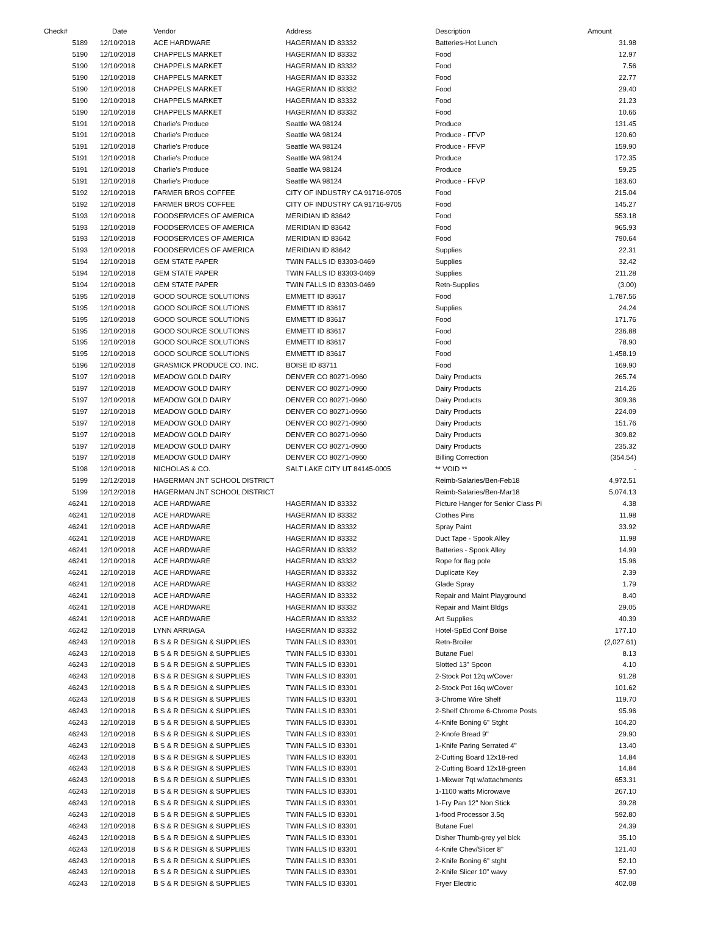| Check# | Date | Vendor | Address | Description | Amount |
| --- | --- | --- | --- | --- | --- |
| 5189 | 12/10/2018 | ACE HARDWARE | HAGERMAN ID 83332 | Batteries-Hot Lunch | 31.98 |
| 5190 | 12/10/2018 | CHAPPELS MARKET | HAGERMAN ID 83332 | Food | 12.97 |
| 5190 | 12/10/2018 | CHAPPELS MARKET | HAGERMAN ID 83332 | Food | 7.56 |
| 5190 | 12/10/2018 | CHAPPELS MARKET | HAGERMAN ID 83332 | Food | 22.77 |
| 5190 | 12/10/2018 | CHAPPELS MARKET | HAGERMAN ID 83332 | Food | 29.40 |
| 5190 | 12/10/2018 | CHAPPELS MARKET | HAGERMAN ID 83332 | Food | 21.23 |
| 5190 | 12/10/2018 | CHAPPELS MARKET | HAGERMAN ID 83332 | Food | 10.66 |
| 5191 | 12/10/2018 | Charlie's Produce | Seattle WA 98124 | Produce | 131.45 |
| 5191 | 12/10/2018 | Charlie's Produce | Seattle WA 98124 | Produce - FFVP | 120.60 |
| 5191 | 12/10/2018 | Charlie's Produce | Seattle WA 98124 | Produce - FFVP | 159.90 |
| 5191 | 12/10/2018 | Charlie's Produce | Seattle WA 98124 | Produce | 172.35 |
| 5191 | 12/10/2018 | Charlie's Produce | Seattle WA 98124 | Produce | 59.25 |
| 5191 | 12/10/2018 | Charlie's Produce | Seattle WA 98124 | Produce - FFVP | 183.60 |
| 5192 | 12/10/2018 | FARMER BROS COFFEE | CITY OF INDUSTRY CA 91716-9705 | Food | 215.04 |
| 5192 | 12/10/2018 | FARMER BROS COFFEE | CITY OF INDUSTRY CA 91716-9705 | Food | 145.27 |
| 5193 | 12/10/2018 | FOODSERVICES OF AMERICA | MERIDIAN ID 83642 | Food | 553.18 |
| 5193 | 12/10/2018 | FOODSERVICES OF AMERICA | MERIDIAN ID 83642 | Food | 965.93 |
| 5193 | 12/10/2018 | FOODSERVICES OF AMERICA | MERIDIAN ID 83642 | Food | 790.64 |
| 5193 | 12/10/2018 | FOODSERVICES OF AMERICA | MERIDIAN ID 83642 | Supplies | 22.31 |
| 5194 | 12/10/2018 | GEM STATE PAPER | TWIN FALLS ID 83303-0469 | Supplies | 32.42 |
| 5194 | 12/10/2018 | GEM STATE PAPER | TWIN FALLS ID 83303-0469 | Supplies | 211.28 |
| 5194 | 12/10/2018 | GEM STATE PAPER | TWIN FALLS ID 83303-0469 | Retn-Supplies | (3.00) |
| 5195 | 12/10/2018 | GOOD SOURCE SOLUTIONS | EMMETT ID 83617 | Food | 1,787.56 |
| 5195 | 12/10/2018 | GOOD SOURCE SOLUTIONS | EMMETT ID 83617 | Supplies | 24.24 |
| 5195 | 12/10/2018 | GOOD SOURCE SOLUTIONS | EMMETT ID 83617 | Food | 171.76 |
| 5195 | 12/10/2018 | GOOD SOURCE SOLUTIONS | EMMETT ID 83617 | Food | 236.88 |
| 5195 | 12/10/2018 | GOOD SOURCE SOLUTIONS | EMMETT ID 83617 | Food | 78.90 |
| 5195 | 12/10/2018 | GOOD SOURCE SOLUTIONS | EMMETT ID 83617 | Food | 1,458.19 |
| 5196 | 12/10/2018 | GRASMICK PRODUCE CO. INC. | BOISE ID 83711 | Food | 169.90 |
| 5197 | 12/10/2018 | MEADOW GOLD DAIRY | DENVER CO 80271-0960 | Dairy Products | 265.74 |
| 5197 | 12/10/2018 | MEADOW GOLD DAIRY | DENVER CO 80271-0960 | Dairy Products | 214.26 |
| 5197 | 12/10/2018 | MEADOW GOLD DAIRY | DENVER CO 80271-0960 | Dairy Products | 309.36 |
| 5197 | 12/10/2018 | MEADOW GOLD DAIRY | DENVER CO 80271-0960 | Dairy Products | 224.09 |
| 5197 | 12/10/2018 | MEADOW GOLD DAIRY | DENVER CO 80271-0960 | Dairy Products | 151.76 |
| 5197 | 12/10/2018 | MEADOW GOLD DAIRY | DENVER CO 80271-0960 | Dairy Products | 309.82 |
| 5197 | 12/10/2018 | MEADOW GOLD DAIRY | DENVER CO 80271-0960 | Dairy Products | 235.32 |
| 5197 | 12/10/2018 | MEADOW GOLD DAIRY | DENVER CO 80271-0960 | Billing Correction | (354.54) |
| 5198 | 12/10/2018 | NICHOLAS & CO. | SALT LAKE CITY UT 84145-0005 | ** VOID ** | - |
| 5199 | 12/12/2018 | HAGERMAN JNT SCHOOL DISTRICT | | Reimb-Salaries/Ben-Feb18 | 4,972.51 |
| 5199 | 12/12/2018 | HAGERMAN JNT SCHOOL DISTRICT | | Reimb-Salaries/Ben-Mar18 | 5,074.13 |
| 46241 | 12/10/2018 | ACE HARDWARE | HAGERMAN ID 83332 | Picture Hanger for Senior Class Pi | 4.38 |
| 46241 | 12/10/2018 | ACE HARDWARE | HAGERMAN ID 83332 | Clothes Pins | 11.98 |
| 46241 | 12/10/2018 | ACE HARDWARE | HAGERMAN ID 83332 | Spray Paint | 33.92 |
| 46241 | 12/10/2018 | ACE HARDWARE | HAGERMAN ID 83332 | Duct Tape - Spook Alley | 11.98 |
| 46241 | 12/10/2018 | ACE HARDWARE | HAGERMAN ID 83332 | Batteries - Spook Alley | 14.99 |
| 46241 | 12/10/2018 | ACE HARDWARE | HAGERMAN ID 83332 | Rope for flag pole | 15.96 |
| 46241 | 12/10/2018 | ACE HARDWARE | HAGERMAN ID 83332 | Duplicate Key | 2.39 |
| 46241 | 12/10/2018 | ACE HARDWARE | HAGERMAN ID 83332 | Glade Spray | 1.79 |
| 46241 | 12/10/2018 | ACE HARDWARE | HAGERMAN ID 83332 | Repair and Maint Playground | 8.40 |
| 46241 | 12/10/2018 | ACE HARDWARE | HAGERMAN ID 83332 | Repair and Maint Bldgs | 29.05 |
| 46241 | 12/10/2018 | ACE HARDWARE | HAGERMAN ID 83332 | Art Supplies | 40.39 |
| 46242 | 12/10/2018 | LYNN ARRIAGA | HAGERMAN ID 83332 | Hotel-SpEd Conf Boise | 177.10 |
| 46243 | 12/10/2018 | B S & R DESIGN & SUPPLIES | TWIN FALLS ID 83301 | Retn-Broiler | (2,027.61) |
| 46243 | 12/10/2018 | B S & R DESIGN & SUPPLIES | TWIN FALLS ID 83301 | Butane Fuel | 8.13 |
| 46243 | 12/10/2018 | B S & R DESIGN & SUPPLIES | TWIN FALLS ID 83301 | Slotted 13" Spoon | 4.10 |
| 46243 | 12/10/2018 | B S & R DESIGN & SUPPLIES | TWIN FALLS ID 83301 | 2-Stock Pot 12q w/Cover | 91.28 |
| 46243 | 12/10/2018 | B S & R DESIGN & SUPPLIES | TWIN FALLS ID 83301 | 2-Stock Pot 16q w/Cover | 101.62 |
| 46243 | 12/10/2018 | B S & R DESIGN & SUPPLIES | TWIN FALLS ID 83301 | 3-Chrome Wire Shelf | 119.70 |
| 46243 | 12/10/2018 | B S & R DESIGN & SUPPLIES | TWIN FALLS ID 83301 | 2-Shelf Chrome 6-Chrome Posts | 95.96 |
| 46243 | 12/10/2018 | B S & R DESIGN & SUPPLIES | TWIN FALLS ID 83301 | 4-Knife Boning 6" Stght | 104.20 |
| 46243 | 12/10/2018 | B S & R DESIGN & SUPPLIES | TWIN FALLS ID 83301 | 2-Knofe Bread 9" | 29.90 |
| 46243 | 12/10/2018 | B S & R DESIGN & SUPPLIES | TWIN FALLS ID 83301 | 1-Knife Paring Serrated 4" | 13.40 |
| 46243 | 12/10/2018 | B S & R DESIGN & SUPPLIES | TWIN FALLS ID 83301 | 2-Cutting Board 12x18-red | 14.84 |
| 46243 | 12/10/2018 | B S & R DESIGN & SUPPLIES | TWIN FALLS ID 83301 | 2-Cutting Board 12x18-green | 14.84 |
| 46243 | 12/10/2018 | B S & R DESIGN & SUPPLIES | TWIN FALLS ID 83301 | 1-Mixwer 7qt w/attachments | 653.31 |
| 46243 | 12/10/2018 | B S & R DESIGN & SUPPLIES | TWIN FALLS ID 83301 | 1-1100 watts Microwave | 267.10 |
| 46243 | 12/10/2018 | B S & R DESIGN & SUPPLIES | TWIN FALLS ID 83301 | 1-Fry Pan 12" Non Stick | 39.28 |
| 46243 | 12/10/2018 | B S & R DESIGN & SUPPLIES | TWIN FALLS ID 83301 | 1-food Processor 3.5q | 592.80 |
| 46243 | 12/10/2018 | B S & R DESIGN & SUPPLIES | TWIN FALLS ID 83301 | Butane Fuel | 24.39 |
| 46243 | 12/10/2018 | B S & R DESIGN & SUPPLIES | TWIN FALLS ID 83301 | Disher Thumb-grey yel blck | 35.10 |
| 46243 | 12/10/2018 | B S & R DESIGN & SUPPLIES | TWIN FALLS ID 83301 | 4-Knife Chev/Slicer 8" | 121.40 |
| 46243 | 12/10/2018 | B S & R DESIGN & SUPPLIES | TWIN FALLS ID 83301 | 2-Knife Boning 6" stght | 52.10 |
| 46243 | 12/10/2018 | B S & R DESIGN & SUPPLIES | TWIN FALLS ID 83301 | 2-Knife Slicer 10" wavy | 57.90 |
| 46243 | 12/10/2018 | B S & R DESIGN & SUPPLIES | TWIN FALLS ID 83301 | Fryer Electric | 402.08 |